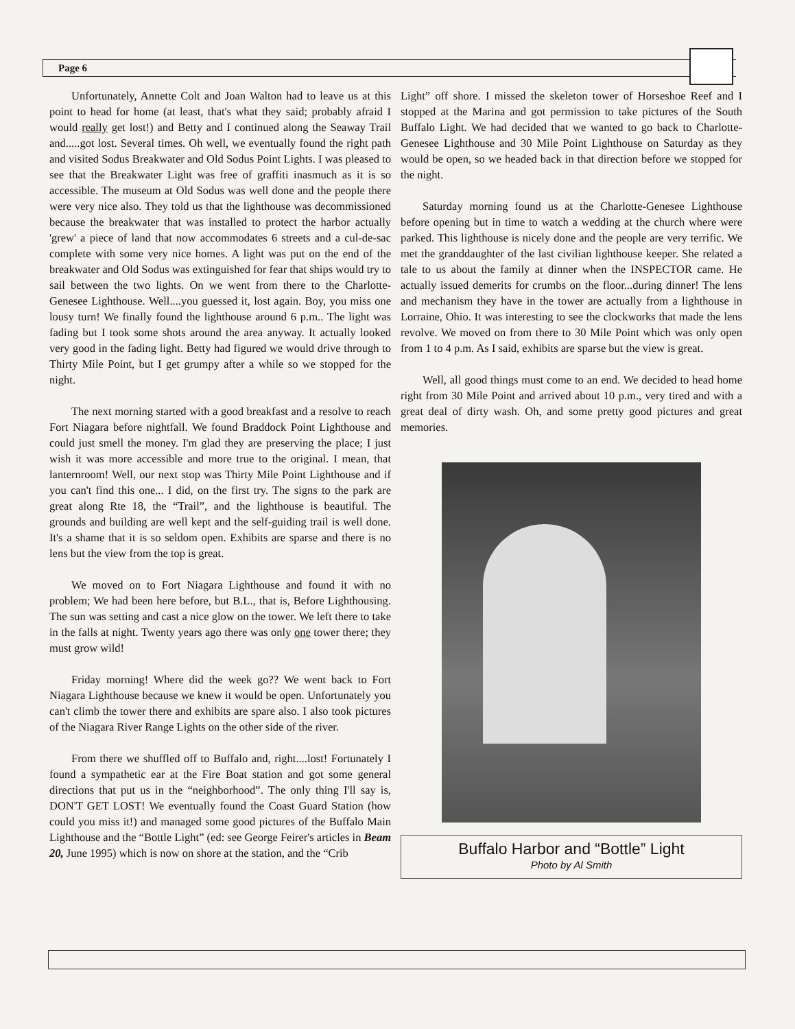Page 6
Unfortunately, Annette Colt and Joan Walton had to leave us at this point to head for home (at least, that's what they said; probably afraid I would really get lost!) and Betty and I continued along the Seaway Trail and.....got lost. Several times. Oh well, we eventually found the right path and visited Sodus Breakwater and Old Sodus Point Lights. I was pleased to see that the Breakwater Light was free of graffiti inasmuch as it is so accessible. The museum at Old Sodus was well done and the people there were very nice also. They told us that the lighthouse was decommissioned because the breakwater that was installed to protect the harbor actually 'grew' a piece of land that now accommodates 6 streets and a cul-de-sac complete with some very nice homes. A light was put on the end of the breakwater and Old Sodus was extinguished for fear that ships would try to sail between the two lights. On we went from there to the Charlotte-Genesee Lighthouse. Well....you guessed it, lost again. Boy, you miss one lousy turn! We finally found the lighthouse around 6 p.m.. The light was fading but I took some shots around the area anyway. It actually looked very good in the fading light. Betty had figured we would drive through to Thirty Mile Point, but I get grumpy after a while so we stopped for the night.
The next morning started with a good breakfast and a resolve to reach Fort Niagara before nightfall. We found Braddock Point Lighthouse and could just smell the money. I'm glad they are preserving the place; I just wish it was more accessible and more true to the original. I mean, that lanternroom! Well, our next stop was Thirty Mile Point Lighthouse and if you can't find this one... I did, on the first try. The signs to the park are great along Rte 18, the “Trail”, and the lighthouse is beautiful. The grounds and building are well kept and the self-guiding trail is well done. It's a shame that it is so seldom open. Exhibits are sparse and there is no lens but the view from the top is great.
We moved on to Fort Niagara Lighthouse and found it with no problem; We had been here before, but B.L., that is, Before Lighthousing. The sun was setting and cast a nice glow on the tower. We left there to take in the falls at night. Twenty years ago there was only one tower there; they must grow wild!
Friday morning! Where did the week go?? We went back to Fort Niagara Lighthouse because we knew it would be open. Unfortunately you can't climb the tower there and exhibits are spare also. I also took pictures of the Niagara River Range Lights on the other side of the river.
From there we shuffled off to Buffalo and, right....lost! Fortunately I found a sympathetic ear at the Fire Boat station and got some general directions that put us in the “neighborhood”. The only thing I'll say is, DON'T GET LOST! We eventually found the Coast Guard Station (how could you miss it!) and managed some good pictures of the Buffalo Main Lighthouse and the “Bottle Light” (ed: see George Feirer's articles in Beam 20, June 1995) which is now on shore at the station, and the “Crib
Light” off shore. I missed the skeleton tower of Horseshoe Reef and I stopped at the Marina and got permission to take pictures of the South Buffalo Light. We had decided that we wanted to go back to Charlotte-Genesee Lighthouse and 30 Mile Point Lighthouse on Saturday as they would be open, so we headed back in that direction before we stopped for the night.
Saturday morning found us at the Charlotte-Genesee Lighthouse before opening but in time to watch a wedding at the church where were parked. This lighthouse is nicely done and the people are very terrific. We met the granddaughter of the last civilian lighthouse keeper. She related a tale to us about the family at dinner when the INSPECTOR came. He actually issued demerits for crumbs on the floor...during dinner! The lens and mechanism they have in the tower are actually from a lighthouse in Lorraine, Ohio. It was interesting to see the clockworks that made the lens revolve. We moved on from there to 30 Mile Point which was only open from 1 to 4 p.m. As I said, exhibits are sparse but the view is great.
Well, all good things must come to an end. We decided to head home right from 30 Mile Point and arrived about 10 p.m., very tired and with a great deal of dirty wash. Oh, and some pretty good pictures and great memories.
Buffalo Harbor and “Bottle” Light
Photo by Al Smith